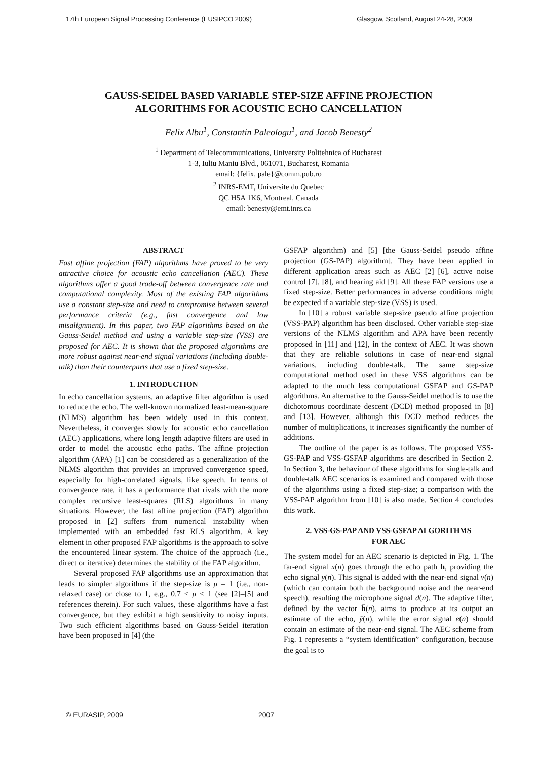17th European Signal Processing Conference (EUSIPCO 2009) Glasgow, Scotland, August 24-28, 2009
GAUSS-SEIDEL BASED VARIABLE STEP-SIZE AFFINE PROJECTION
ALGORITHMS FOR ACOUSTIC ECHO CANCELLATION
Felix Albu<sup>1</sup>, Constantin Paleologu<sup>1</sup>, and Jacob Benesty<sup>2</sup>
<sup>1</sup> Department of Telecommunications, University Politehnica of Bucharest
1-3, Iuliu Maniu Blvd., 061071, Bucharest, Romania
email: {felix, pale}@comm.pub.ro
<sup>2</sup> INRS-EMT, Universite du Quebec
QC H5A 1K6, Montreal, Canada
email: benesty@emt.inrs.ca
ABSTRACT
Fast affine projection (FAP) algorithms have proved to be very attractive choice for acoustic echo cancellation (AEC). These algorithms offer a good trade-off between convergence rate and computational complexity. Most of the existing FAP algorithms use a constant step-size and need to compromise between several performance criteria (e.g., fast convergence and low misalignment). In this paper, two FAP algorithms based on the Gauss-Seidel method and using a variable step-size (VSS) are proposed for AEC. It is shown that the proposed algorithms are more robust against near-end signal variations (including double-talk) than their counterparts that use a fixed step-size.
1. INTRODUCTION
In echo cancellation systems, an adaptive filter algorithm is used to reduce the echo. The well-known normalized least-mean-square (NLMS) algorithm has been widely used in this context. Nevertheless, it converges slowly for acoustic echo cancellation (AEC) applications, where long length adaptive filters are used in order to model the acoustic echo paths. The affine projection algorithm (APA) [1] can be considered as a generalization of the NLMS algorithm that provides an improved convergence speed, especially for high-correlated signals, like speech. In terms of convergence rate, it has a performance that rivals with the more complex recursive least-squares (RLS) algorithms in many situations. However, the fast affine projection (FAP) algorithm proposed in [2] suffers from numerical instability when implemented with an embedded fast RLS algorithm. A key element in other proposed FAP algorithms is the approach to solve the encountered linear system. The choice of the approach (i.e., direct or iterative) determines the stability of the FAP algorithm.
Several proposed FAP algorithms use an approximation that leads to simpler algorithms if the step-size is μ = 1 (i.e., non-relaxed case) or close to 1, e.g., 0.7 < μ ≤ 1 (see [2]–[5] and references therein). For such values, these algorithms have a fast convergence, but they exhibit a high sensitivity to noisy inputs. Two such efficient algorithms based on Gauss-Seidel iteration have been proposed in [4] (the
GSFAP algorithm) and [5] [the Gauss-Seidel pseudo affine projection (GS-PAP) algorithm]. They have been applied in different application areas such as AEC [2]–[6], active noise control [7], [8], and hearing aid [9]. All these FAP versions use a fixed step-size. Better performances in adverse conditions might be expected if a variable step-size (VSS) is used.
In [10] a robust variable step-size pseudo affine projection (VSS-PAP) algorithm has been disclosed. Other variable step-size versions of the NLMS algorithm and APA have been recently proposed in [11] and [12], in the context of AEC. It was shown that they are reliable solutions in case of near-end signal variations, including double-talk. The same step-size computational method used in these VSS algorithms can be adapted to the much less computational GSFAP and GS-PAP algorithms. An alternative to the Gauss-Seidel method is to use the dichotomous coordinate descent (DCD) method proposed in [8] and [13]. However, although this DCD method reduces the number of multiplications, it increases significantly the number of additions.
The outline of the paper is as follows. The proposed VSS-GS-PAP and VSS-GSFAP algorithms are described in Section 2. In Section 3, the behaviour of these algorithms for single-talk and double-talk AEC scenarios is examined and compared with those of the algorithms using a fixed step-size; a comparison with the VSS-PAP algorithm from [10] is also made. Section 4 concludes this work.
2. VSS-GS-PAP AND VSS-GSFAP ALGORITHMS
FOR AEC
The system model for an AEC scenario is depicted in Fig. 1. The far-end signal x(n) goes through the echo path h, providing the echo signal y(n). This signal is added with the near-end signal v(n) (which can contain both the background noise and the near-end speech), resulting the microphone signal d(n). The adaptive filter, defined by the vector ĥ(n), aims to produce at its output an estimate of the echo, ŷ(n), while the error signal e(n) should contain an estimate of the near-end signal. The AEC scheme from Fig. 1 represents a “system identification” configuration, because the goal is to
© EURASIP, 2009 2007